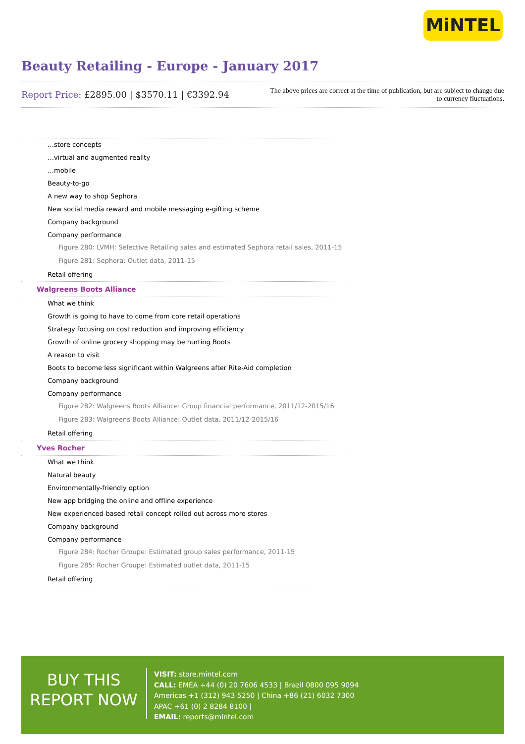MiNTEL
Beauty Retailing - Europe - January 2017
Report Price: £2895.00 | $3570.11 | €3392.94
The above prices are correct at the time of publication, but are subject to change due to currency fluctuations.
…store concepts
…virtual and augmented reality
…mobile
Beauty-to-go
A new way to shop Sephora
New social media reward and mobile messaging e-gifting scheme
Company background
Company performance
Figure 280: LVMH: Selective Retailing sales and estimated Sephora retail sales, 2011-15
Figure 281: Sephora: Outlet data, 2011-15
Retail offering
Walgreens Boots Alliance
What we think
Growth is going to have to come from core retail operations
Strategy focusing on cost reduction and improving efficiency
Growth of online grocery shopping may be hurting Boots
A reason to visit
Boots to become less significant within Walgreens after Rite-Aid completion
Company background
Company performance
Figure 282: Walgreens Boots Alliance: Group financial performance, 2011/12-2015/16
Figure 283: Walgreens Boots Alliance: Outlet data, 2011/12-2015/16
Retail offering
Yves Rocher
What we think
Natural beauty
Environmentally-friendly option
New app bridging the online and offline experience
New experienced-based retail concept rolled out across more stores
Company background
Company performance
Figure 284: Rocher Groupe: Estimated group sales performance, 2011-15
Figure 285: Rocher Groupe: Estimated outlet data, 2011-15
Retail offering
BUY THIS
REPORT NOW
VISIT: store.mintel.com
CALL: EMEA +44 (0) 20 7606 4533 | Brazil 0800 095 9094
Americas +1 (312) 943 5250 | China +86 (21) 6032 7300
APAC +61 (0) 2 8284 8100 |
EMAIL: reports@mintel.com